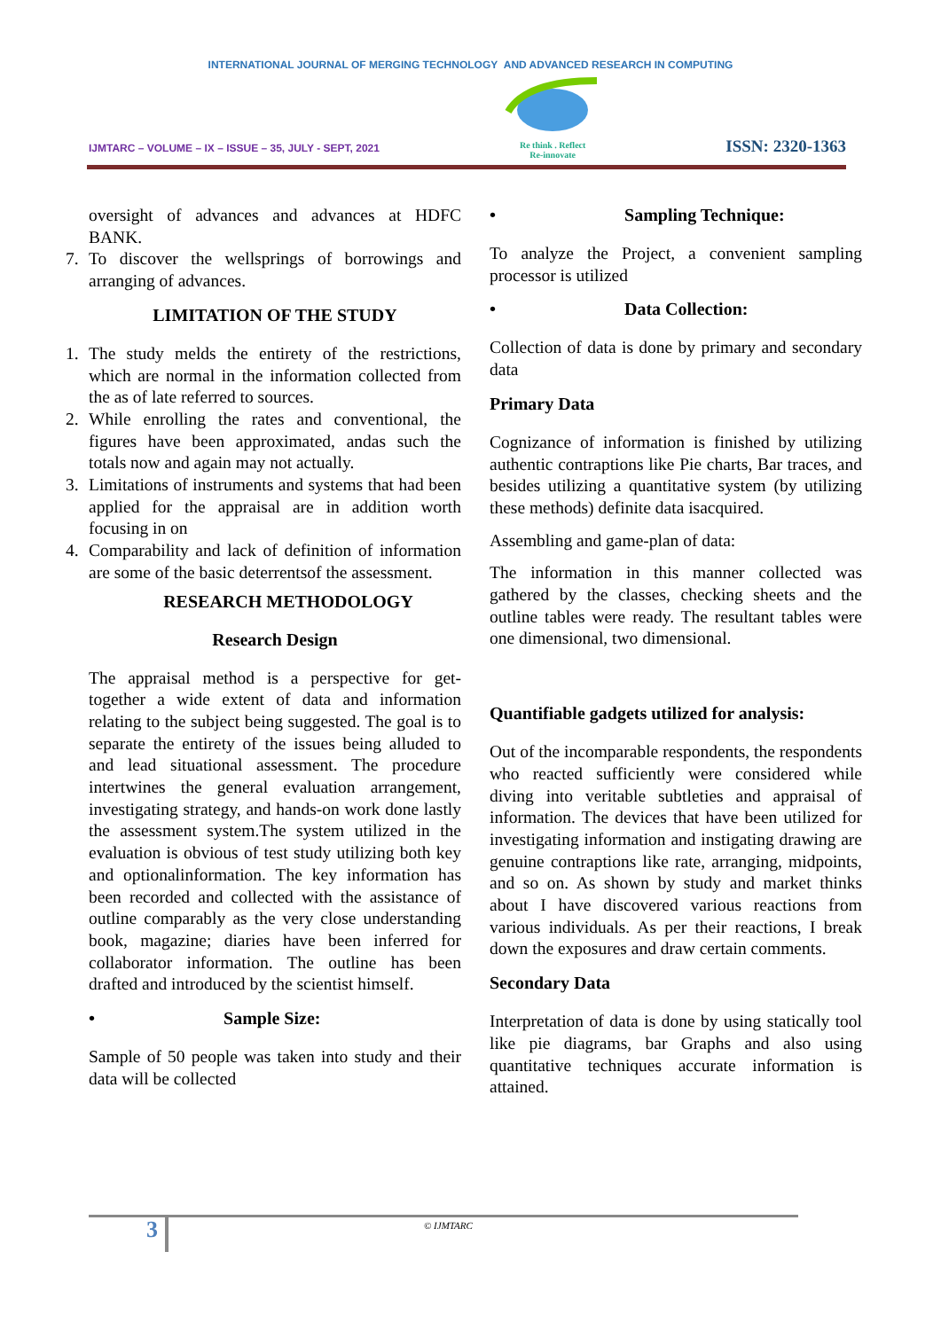INTERNATIONAL JOURNAL OF MERGING TECHNOLOGY AND ADVANCED RESEARCH IN COMPUTING
IJMTARC – VOLUME – IX – ISSUE – 35, JULY - SEPT, 2021
Re think . Reflect
Re-innovate
ISSN: 2320-1363
oversight of advances and advances at HDFC BANK.
7. To discover the wellsprings of borrowings and arranging of advances.
LIMITATION OF THE STUDY
1. The study melds the entirety of the restrictions, which are normal in the information collected from the as of late referred to sources.
2. While enrolling the rates and conventional, the figures have been approximated, andas such the totals now and again may not actually.
3. Limitations of instruments and systems that had been applied for the appraisal are in addition worth focusing in on
4. Comparability and lack of definition of information are some of the basic deterrentsof the assessment.
RESEARCH METHODOLOGY
Research Design
The appraisal method is a perspective for get-together a wide extent of data and information relating to the subject being suggested. The goal is to separate the entirety of the issues being alluded to and lead situational assessment. The procedure intertwines the general evaluation arrangement, investigating strategy, and hands-on work done lastly the assessment system.The system utilized in the evaluation is obvious of test study utilizing both key and optionalinformation. The key information has been recorded and collected with the assistance of outline comparably as the very close understanding book, magazine; diaries have been inferred for collaborator information. The outline has been drafted and introduced by the scientist himself.
• Sample Size:
Sample of 50 people was taken into study and their data will be collected
• Sampling Technique:
To analyze the Project, a convenient sampling processor is utilized
• Data Collection:
Collection of data is done by primary and secondary data
Primary Data
Cognizance of information is finished by utilizing authentic contraptions like Pie charts, Bar traces, and besides utilizing a quantitative system (by utilizing these methods) definite data isacquired.
Assembling and game-plan of data:
The information in this manner collected was gathered by the classes, checking sheets and the outline tables were ready. The resultant tables were one dimensional, two dimensional.
Quantifiable gadgets utilized for analysis:
Out of the incomparable respondents, the respondents who reacted sufficiently were considered while diving into veritable subtleties and appraisal of information. The devices that have been utilized for investigating information and instigating drawing are genuine contraptions like rate, arranging, midpoints, and so on. As shown by study and market thinks about I have discovered various reactions from various individuals. As per their reactions, I break down the exposures and draw certain comments.
Secondary Data
Interpretation of data is done by using statically tool like pie diagrams, bar Graphs and also using quantitative techniques accurate information is attained.
3 © IJMTARC